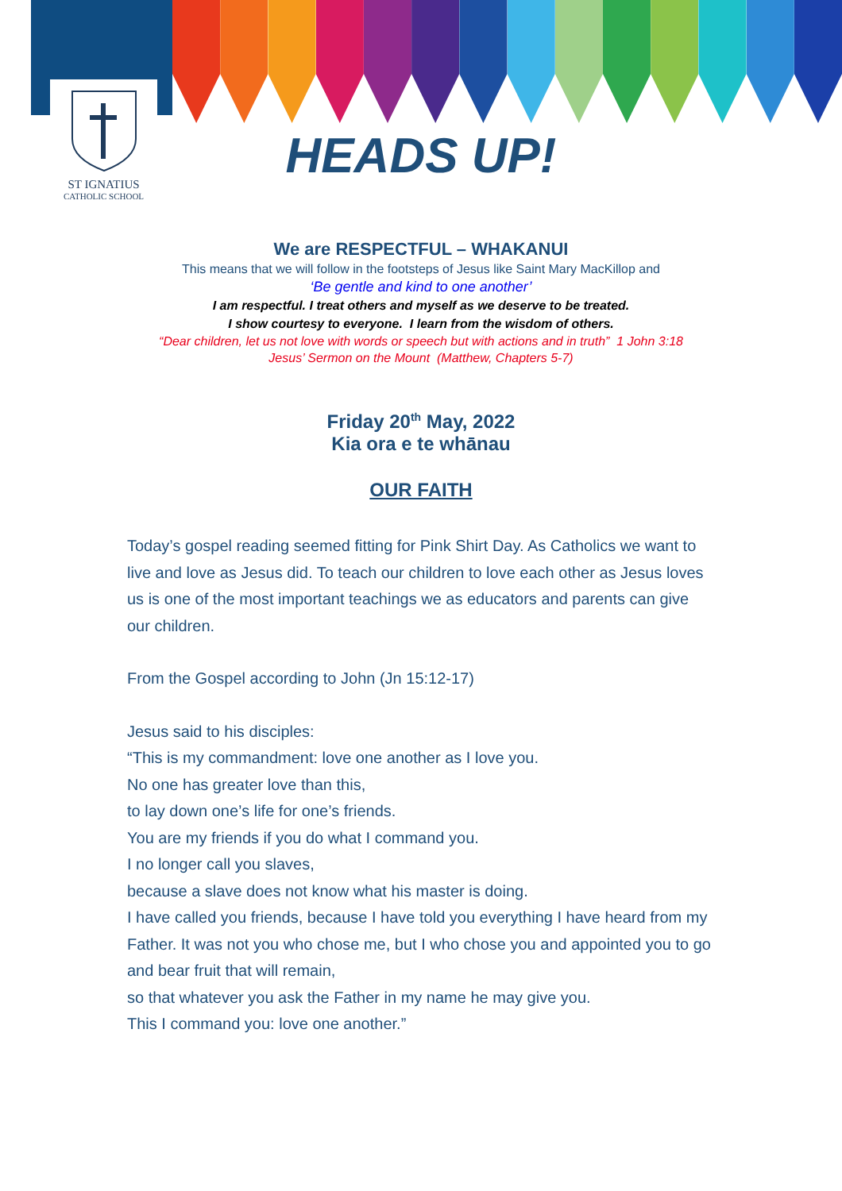ST IGNATIUS
CATHOLIC SCHOOL
HEADS UP!
We are RESPECTFUL – WHAKANUI
This means that we will follow in the footsteps of Jesus like Saint Mary MacKillop and
‘Be gentle and kind to one another’
I am respectful. I treat others and myself as we deserve to be treated.
I show courtesy to everyone. I learn from the wisdom of others.
“Dear children, let us not love with words or speech but with actions and in truth” 1 John 3:18
Jesus’ Sermon on the Mount (Matthew, Chapters 5-7)
Friday 20<sup>th</sup> May, 2022
Kia ora e te whānau
OUR FAITH
Today’s gospel reading seemed fitting for Pink Shirt Day. As Catholics we want to live and love as Jesus did. To teach our children to love each other as Jesus loves us is one of the most important teachings we as educators and parents can give our children.
From the Gospel according to John (Jn 15:12-17)
Jesus said to his disciples:
“This is my commandment: love one another as I love you.
No one has greater love than this,
to lay down one’s life for one’s friends.
You are my friends if you do what I command you.
I no longer call you slaves,
because a slave does not know what his master is doing.
I have called you friends, because I have told you everything I have heard from my Father. It was not you who chose me, but I who chose you and appointed you to go and bear fruit that will remain,
so that whatever you ask the Father in my name he may give you.
This I command you: love one another.”